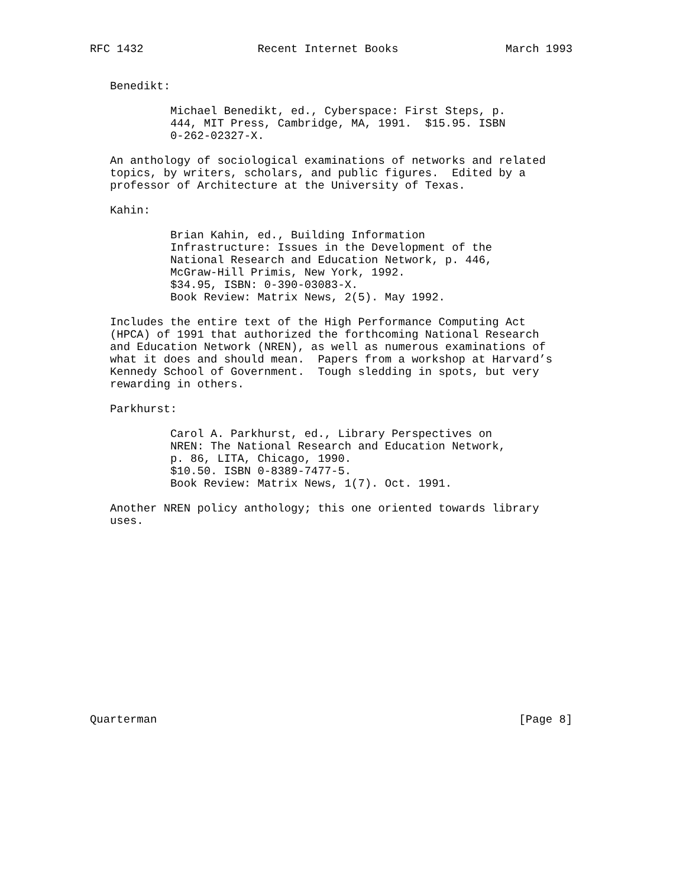RFC 1432                 Recent Internet Books                March 1993


   Benedikt:

            Michael Benedikt, ed., Cyberspace: First Steps, p.
            444, MIT Press, Cambridge, MA, 1991.  $15.95. ISBN
            0-262-02327-X.

   An anthology of sociological examinations of networks and related
   topics, by writers, scholars, and public figures.  Edited by a
   professor of Architecture at the University of Texas.

   Kahin:

            Brian Kahin, ed., Building Information
            Infrastructure: Issues in the Development of the
            National Research and Education Network, p. 446,
            McGraw-Hill Primis, New York, 1992.
            $34.95, ISBN: 0-390-03083-X.
            Book Review: Matrix News, 2(5). May 1992.

   Includes the entire text of the High Performance Computing Act
   (HPCA) of 1991 that authorized the forthcoming National Research
   and Education Network (NREN), as well as numerous examinations of
   what it does and should mean.  Papers from a workshop at Harvard’s
   Kennedy School of Government.  Tough sledding in spots, but very
   rewarding in others.

   Parkhurst:

            Carol A. Parkhurst, ed., Library Perspectives on
            NREN: The National Research and Education Network,
            p. 86, LITA, Chicago, 1990.
            $10.50. ISBN 0-8389-7477-5.
            Book Review: Matrix News, 1(7). Oct. 1991.

   Another NREN policy anthology; this one oriented towards library
   uses.















Quarterman                                                      [Page 8]